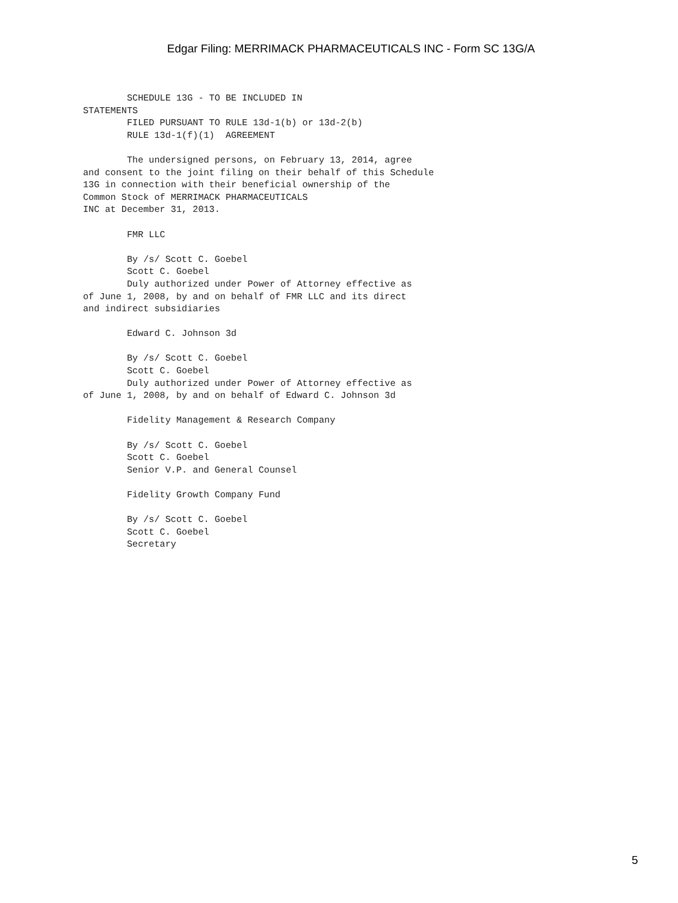Edgar Filing: MERRIMACK PHARMACEUTICALS INC - Form SC 13G/A
        SCHEDULE 13G - TO BE INCLUDED IN
STATEMENTS
        FILED PURSUANT TO RULE 13d-1(b) or 13d-2(b)
        RULE 13d-1(f)(1)  AGREEMENT

        The undersigned persons, on February 13, 2014, agree
and consent to the joint filing on their behalf of this Schedule
13G in connection with their beneficial ownership of the
Common Stock of MERRIMACK PHARMACEUTICALS
INC at December 31, 2013.

        FMR LLC

        By /s/ Scott C. Goebel
        Scott C. Goebel
        Duly authorized under Power of Attorney effective as
of June 1, 2008, by and on behalf of FMR LLC and its direct
and indirect subsidiaries

        Edward C. Johnson 3d

        By /s/ Scott C. Goebel
        Scott C. Goebel
        Duly authorized under Power of Attorney effective as
of June 1, 2008, by and on behalf of Edward C. Johnson 3d

        Fidelity Management & Research Company

        By /s/ Scott C. Goebel
        Scott C. Goebel
        Senior V.P. and General Counsel

        Fidelity Growth Company Fund

        By /s/ Scott C. Goebel
        Scott C. Goebel
        Secretary
5